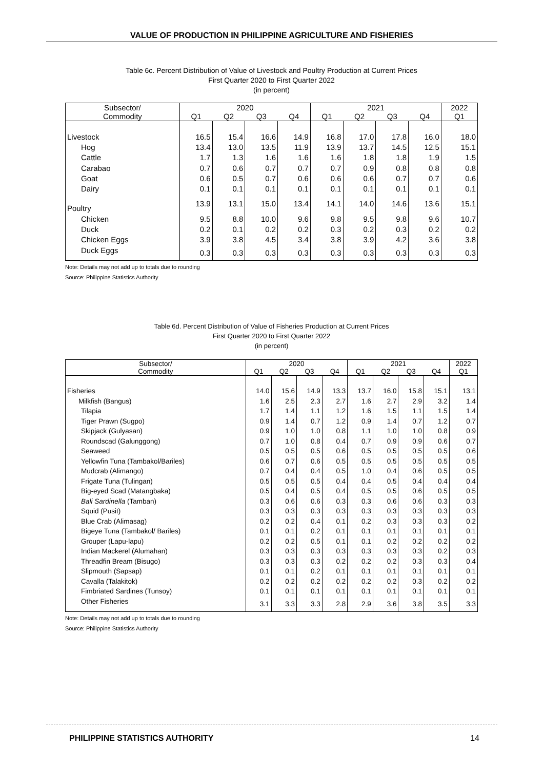VALUE OF PRODUCTION IN PHILIPPINE AGRICULTURE AND FISHERIES
Table 6c. Percent Distribution of Value of Livestock and Poultry Production at Current Prices
First Quarter 2020 to First Quarter 2022
(in percent)
| Subsector/ | 2020 | | | | 2021 | | | | 2022 |
| --- | --- | --- | --- | --- | --- | --- | --- | --- | --- |
| Commodity | Q1 | Q2 | Q3 | Q4 | Q1 | Q2 | Q3 | Q4 | Q1 |
| Livestock | 16.5 | 15.4 | 16.6 | 14.9 | 16.8 | 17.0 | 17.8 | 16.0 | 18.0 |
| Hog | 13.4 | 13.0 | 13.5 | 11.9 | 13.9 | 13.7 | 14.5 | 12.5 | 15.1 |
| Cattle | 1.7 | 1.3 | 1.6 | 1.6 | 1.6 | 1.8 | 1.8 | 1.9 | 1.5 |
| Carabao | 0.7 | 0.6 | 0.7 | 0.7 | 0.7 | 0.9 | 0.8 | 0.8 | 0.8 |
| Goat | 0.6 | 0.5 | 0.7 | 0.6 | 0.6 | 0.6 | 0.7 | 0.7 | 0.6 |
| Dairy | 0.1 | 0.1 | 0.1 | 0.1 | 0.1 | 0.1 | 0.1 | 0.1 | 0.1 |
| Poultry | 13.9 | 13.1 | 15.0 | 13.4 | 14.1 | 14.0 | 14.6 | 13.6 | 15.1 |
| Chicken | 9.5 | 8.8 | 10.0 | 9.6 | 9.8 | 9.5 | 9.8 | 9.6 | 10.7 |
| Duck | 0.2 | 0.1 | 0.2 | 0.2 | 0.3 | 0.2 | 0.3 | 0.2 | 0.2 |
| Chicken Eggs | 3.9 | 3.8 | 4.5 | 3.4 | 3.8 | 3.9 | 4.2 | 3.6 | 3.8 |
| Duck Eggs | 0.3 | 0.3 | 0.3 | 0.3 | 0.3 | 0.3 | 0.3 | 0.3 | 0.3 |
Note: Details may not add up to totals due to rounding
Source: Philippine Statistics Authority
Table 6d. Percent Distribution of Value of Fisheries Production at Current Prices
First Quarter 2020 to First Quarter 2022
(in percent)
| Subsector/ | 2020 | | | | 2021 | | | | 2022 |
| --- | --- | --- | --- | --- | --- | --- | --- | --- | --- |
| Commodity | Q1 | Q2 | Q3 | Q4 | Q1 | Q2 | Q3 | Q4 | Q1 |
| Fisheries | 14.0 | 15.6 | 14.9 | 13.3 | 13.7 | 16.0 | 15.8 | 15.1 | 13.1 |
| Milkfish (Bangus) | 1.6 | 2.5 | 2.3 | 2.7 | 1.6 | 2.7 | 2.9 | 3.2 | 1.4 |
| Tilapia | 1.7 | 1.4 | 1.1 | 1.2 | 1.6 | 1.5 | 1.1 | 1.5 | 1.4 |
| Tiger Prawn (Sugpo) | 0.9 | 1.4 | 0.7 | 1.2 | 0.9 | 1.4 | 0.7 | 1.2 | 0.7 |
| Skipjack (Gulyasan) | 0.9 | 1.0 | 1.0 | 0.8 | 1.1 | 1.0 | 1.0 | 0.8 | 0.9 |
| Roundscad (Galunggong) | 0.7 | 1.0 | 0.8 | 0.4 | 0.7 | 0.9 | 0.9 | 0.6 | 0.7 |
| Seaweed | 0.5 | 0.5 | 0.5 | 0.6 | 0.5 | 0.5 | 0.5 | 0.5 | 0.6 |
| Yellowfin Tuna (Tambakol/Bariles) | 0.6 | 0.7 | 0.6 | 0.5 | 0.5 | 0.5 | 0.5 | 0.5 | 0.5 |
| Mudcrab (Alimango) | 0.7 | 0.4 | 0.4 | 0.5 | 1.0 | 0.4 | 0.6 | 0.5 | 0.5 |
| Frigate Tuna (Tulingan) | 0.5 | 0.5 | 0.5 | 0.4 | 0.4 | 0.5 | 0.4 | 0.4 | 0.4 |
| Big-eyed Scad (Matangbaka) | 0.5 | 0.4 | 0.5 | 0.4 | 0.5 | 0.5 | 0.6 | 0.5 | 0.5 |
| Bali Sardinella (Tamban) | 0.3 | 0.6 | 0.6 | 0.3 | 0.3 | 0.6 | 0.6 | 0.3 | 0.3 |
| Squid (Pusit) | 0.3 | 0.3 | 0.3 | 0.3 | 0.3 | 0.3 | 0.3 | 0.3 | 0.3 |
| Blue Crab (Alimasag) | 0.2 | 0.2 | 0.4 | 0.1 | 0.2 | 0.3 | 0.3 | 0.3 | 0.2 |
| Bigeye Tuna (Tambakol/ Bariles) | 0.1 | 0.1 | 0.2 | 0.1 | 0.1 | 0.1 | 0.1 | 0.1 | 0.1 |
| Grouper (Lapu-lapu) | 0.2 | 0.2 | 0.5 | 0.1 | 0.1 | 0.2 | 0.2 | 0.2 | 0.2 |
| Indian Mackerel (Alumahan) | 0.3 | 0.3 | 0.3 | 0.3 | 0.3 | 0.3 | 0.3 | 0.2 | 0.3 |
| Threadfin Bream (Bisugo) | 0.3 | 0.3 | 0.3 | 0.2 | 0.2 | 0.2 | 0.3 | 0.3 | 0.4 |
| Slipmouth (Sapsap) | 0.1 | 0.1 | 0.2 | 0.1 | 0.1 | 0.1 | 0.1 | 0.1 | 0.1 |
| Cavalla (Talakitok) | 0.2 | 0.2 | 0.2 | 0.2 | 0.2 | 0.2 | 0.3 | 0.2 | 0.2 |
| Fimbriated Sardines (Tunsoy) | 0.1 | 0.1 | 0.1 | 0.1 | 0.1 | 0.1 | 0.1 | 0.1 | 0.1 |
| Other Fisheries | 3.1 | 3.3 | 3.3 | 2.8 | 2.9 | 3.6 | 3.8 | 3.5 | 3.3 |
Note: Details may not add up to totals due to rounding
Source: Philippine Statistics Authority
PHILIPPINE STATISTICS AUTHORITY 14